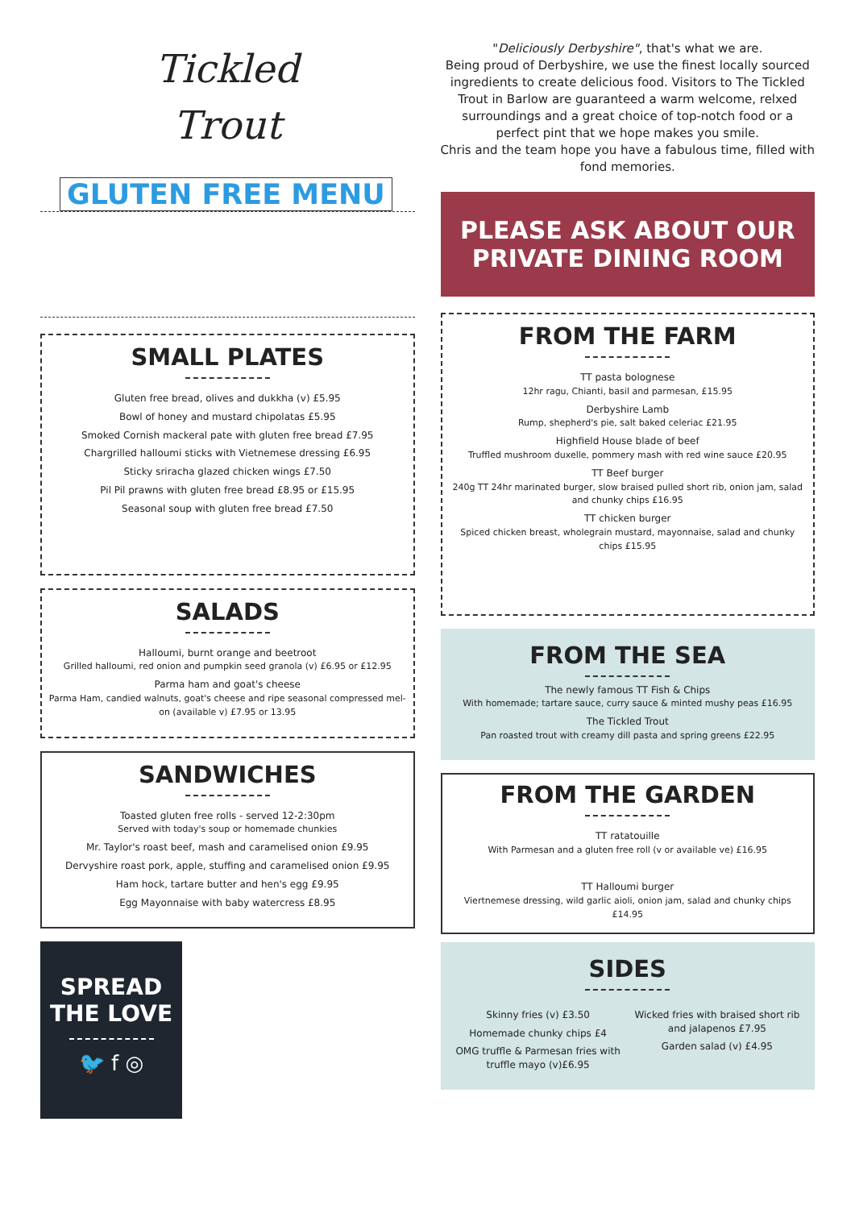Tickled
Trout
GLUTEN FREE MENU
SMALL PLATES
Gluten free bread, olives and dukkha (v) £5.95
Bowl of honey and mustard chipolatas £5.95
Smoked Cornish mackeral pate with gluten free bread £7.95
Chargrilled halloumi sticks with Vietnemese dressing £6.95
Sticky sriracha glazed chicken wings £7.50
Pil Pil prawns with gluten free bread £8.95 or £15.95
Seasonal soup with gluten free bread £7.50
SALADS
Halloumi, burnt orange and beetroot
Grilled halloumi, red onion and pumpkin seed granola (v) £6.95 or £12.95
Parma ham and goat's cheese
Parma Ham, candied walnuts, goat's cheese and ripe seasonal compressed mel-on (available v) £7.95 or 13.95
SANDWICHES
Toasted gluten free rolls - served 12-2:30pm
Served with today's soup or homemade chunkies
Mr. Taylor's roast beef, mash and caramelised onion £9.95
Dervyshire roast pork, apple, stuffing and caramelised onion £9.95
Ham hock, tartare butter and hen's egg £9.95
Egg Mayonnaise with baby watercress £8.95
SPREAD
THE LOVE
🐦 f ◎
"Deliciously Derbyshire", that's what we are.
Being proud of Derbyshire, we use the finest locally sourced ingredients to create delicious food. Visitors to The Tickled Trout in Barlow are guaranteed a warm welcome, relxed surroundings and a great choice of top-notch food or a perfect pint that we hope makes you smile.
Chris and the team hope you have a fabulous time, filled with fond memories.
PLEASE ASK ABOUT OUR
PRIVATE DINING ROOM
FROM THE FARM
TT pasta bolognese
12hr ragu, Chianti, basil and parmesan, £15.95
Derbyshire Lamb
Rump, shepherd's pie, salt baked celeriac £21.95
Highfield House blade of beef
Truffled mushroom duxelle, pommery mash with red wine sauce £20.95
TT Beef burger
240g TT 24hr marinated burger, slow braised pulled short rib, onion jam, salad and chunky chips £16.95
TT chicken burger
Spiced chicken breast, wholegrain mustard, mayonnaise, salad and chunky chips £15.95
FROM THE SEA
The newly famous TT Fish & Chips
With homemade; tartare sauce, curry sauce & minted mushy peas £16.95
The Tickled Trout
Pan roasted trout with creamy dill pasta and spring greens £22.95
FROM THE GARDEN
TT ratatouille
With Parmesan and a gluten free roll (v or available ve) £16.95
TT Halloumi burger
Viertnemese dressing, wild garlic aioli, onion jam, salad and chunky chips £14.95
SIDES
Skinny fries (v) £3.50
Homemade chunky chips £4
OMG truffle & Parmesan fries with truffle mayo (v)£6.95
Wicked fries with braised short rib and jalapenos £7.95
Garden salad (v) £4.95